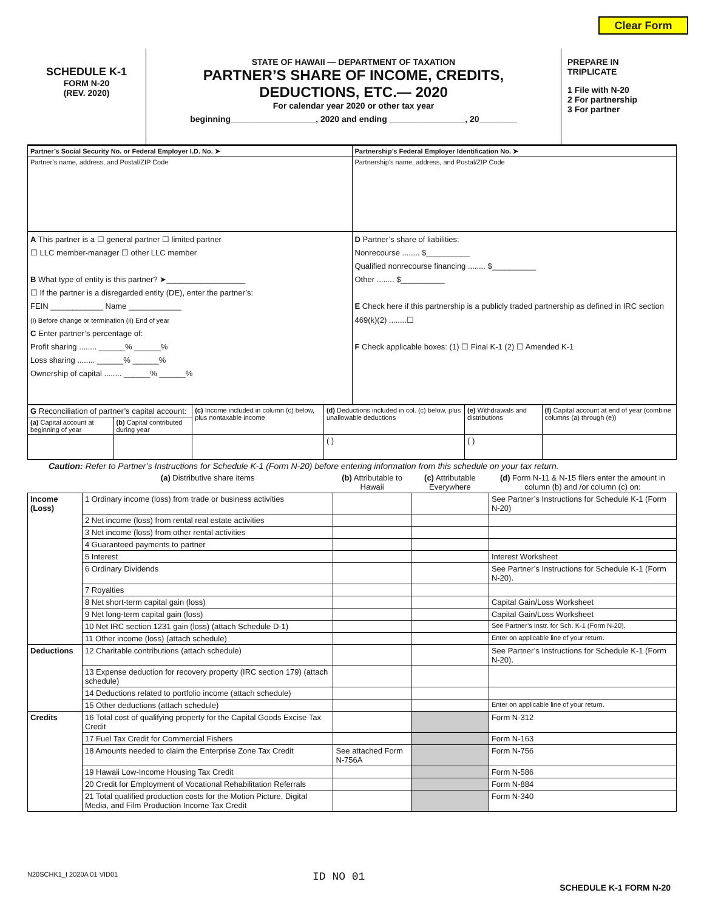Clear Form
SCHEDULE K-1
FORM N-20
(REV. 2020)
STATE OF HAWAII — DEPARTMENT OF TAXATION
PARTNER’S SHARE OF INCOME, CREDITS,
DEDUCTIONS, ETC.— 2020
For calendar year 2020 or other tax year
beginning__________________, 2020 and ending ________________, 20________
PREPARE IN
TRIPLICATE
1 File with N-20
2 For partnership
3 For partner
| Partner’s Social Security No. or Federal Employer I.D. No. ➤ | Partnership’s Federal Employer Identification No. ➤ |
| Partner’s name, address, and Postal/ZIP Code | Partnership’s name, address, and Postal/ZIP Code |
| A This partner is a ☐ general partner ☐ limited partner ☐ LLC member-manager ☐ other LLC member B What type of entity is this partner? ➤__________________ ☐ If the partner is a disregarded entity (DE), enter the partner’s: FEIN ____________ Name ____________ (i) Before change or termination (ii) End of year C Enter partner’s percentage of: Profit sharing ........ ______% ______% Loss sharing ........ ______% ______% Ownership of capital ........ ______% ______% | D Partner’s share of liabilities: Nonrecourse ........ $__________ Qualified nonrecourse financing ........ $__________ Other ........ $__________ E Check here if this partnership is a publicly traded partnership as defined in IRC section 469(k)(2) ........☐ F Check applicable boxes: (1) ☐ Final K-1 (2) ☐ Amended K-1 |
| G Reconciliation of partner’s capital account: | | (c) Income included in column (c) below, plus nontaxable income | (d) Deductions included in col. (c) below, plus unallowable deductions | (e) Withdrawals and distributions | (f) Capital account at end of year (combine columns (a) through (e)) |
| (a) Capital account at beginning of year | (b) Capital contributed during year | | | | |
| | | | ( ) | ( ) | |
Caution: Refer to Partner’s Instructions for Schedule K-1 (Form N-20) before entering information from this schedule on your tax return.
| | (a) Distributive share items | (b) Attributable to Hawaii | (c) Attributable Everywhere | (d) Form N-11 & N-15 filers enter the amount in column (b) and /or column (c) on: |
| --- | --- | --- | --- | --- |
| Income (Loss) | 1 Ordinary income (loss) from trade or business activities | | | See Partner’s Instructions for Schedule K-1 (Form N-20) |
| | 2 Net income (loss) from rental real estate activities | | | |
| | 3 Net income (loss) from other rental activities | | | |
| | 4 Guaranteed payments to partner | | | |
| | 5 Interest | | | Interest Worksheet |
| | 6 Ordinary Dividends | | | See Partner’s Instructions for Schedule K-1 (Form N-20). |
| | 7 Royalties | | | |
| | 8 Net short-term capital gain (loss) | | | Capital Gain/Loss Worksheet |
| | 9 Net long-term capital gain (loss) | | | Capital Gain/Loss Worksheet |
| | 10 Net IRC section 1231 gain (loss) (attach Schedule D-1) | | | See Partner’s Instr. for Sch. K-1 (Form N-20). |
| | 11 Other income (loss) (attach schedule) | | | Enter on applicable line of your return. |
| Deductions | 12 Charitable contributions (attach schedule) | | | See Partner’s Instructions for Schedule K-1 (Form N-20). |
| | 13 Expense deduction for recovery property (IRC section 179) (attach schedule) | | | |
| | 14 Deductions related to portfolio income (attach schedule) | | | |
| | 15 Other deductions (attach schedule) | | | Enter on applicable line of your return. |
| Credits | 16 Total cost of qualifying property for the Capital Goods Excise Tax Credit | | | Form N-312 |
| | 17 Fuel Tax Credit for Commercial Fishers | | | Form N-163 |
| | 18 Amounts needed to claim the Enterprise Zone Tax Credit | See attached Form N-756A | | Form N-756 |
| | 19 Hawaii Low-Income Housing Tax Credit | | | Form N-586 |
| | 20 Credit for Employment of Vocational Rehabilitation Referrals | | | Form N-884 |
| | 21 Total qualified production costs for the Motion Picture, Digital Media, and Film Production Income Tax Credit | | | Form N-340 |
N20SCHK1_I 2020A 01 VID01 ID NO 01 SCHEDULE K-1 FORM N-20